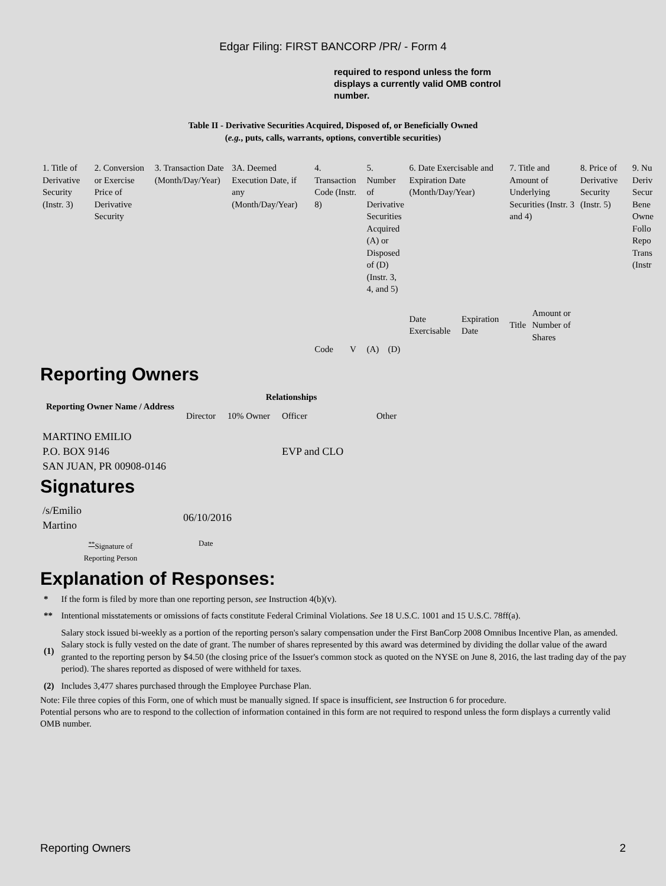Edgar Filing: FIRST BANCORP /PR/ - Form 4
required to respond unless the form displays a currently valid OMB control number.
Table II - Derivative Securities Acquired, Disposed of, or Beneficially Owned
(e.g., puts, calls, warrants, options, convertible securities)
| 1. Title of Derivative Security (Instr. 3) | 2. Conversion or Exercise Price of Derivative Security | 3. Transaction Date (Month/Day/Year) | 3A. Deemed Execution Date, if any (Month/Day/Year) | 4. Transaction Code (Instr. 8) | | 5. Number of Derivative Securities Acquired (A) or Disposed of (D) (Instr. 3, 4, and 5) | | 6. Date Exercisable and Expiration Date (Month/Day/Year) | | 7. Title and Amount of Underlying Securities (Instr. 3 and 4) | | 8. Price of Derivative Security (Instr. 5) | 9. Nu Deriv Secur Bene Owne Follo Repo Trans (Instr |
| | | | | | | | | Date Exercisable | Expiration Date | Title | Amount or Number of Shares | | |
| | | | | Code | V | (A) | (D) | | | | | | |
Reporting Owners
| Reporting Owner Name / Address | Relationships | | | |
| --- | --- | --- | --- | --- |
| | Director | 10% Owner | Officer | Other |
| MARTINO EMILIO P.O. BOX 9146 SAN JUAN, PR 00908-0146 | | | EVP and CLO | |
Signatures
| /s/Emilio Martino | 06/10/2016 |
| <sup>**</sup> Signature of Reporting Person | Date |
Explanation of Responses:
| * | If the form is filed by more than one reporting person, see Instruction 4(b)(v). |
| ** | Intentional misstatements or omissions of facts constitute Federal Criminal Violations. See 18 U.S.C. 1001 and 15 U.S.C. 78ff(a). |
| (1) | Salary stock issued bi-weekly as a portion of the reporting person's salary compensation under the First BanCorp 2008 Omnibus Incentive Plan, as amended. Salary stock is fully vested on the date of grant. The number of shares represented by this award was determined by dividing the dollar value of the award granted to the reporting person by $4.50 (the closing price of the Issuer's common stock as quoted on the NYSE on June 8, 2016, the last trading day of the pay period). The shares reported as disposed of were withheld for taxes. |
| (2) | Includes 3,477 shares purchased through the Employee Purchase Plan. |
Note: File three copies of this Form, one of which must be manually signed. If space is insufficient, see Instruction 6 for procedure.
Potential persons who are to respond to the collection of information contained in this form are not required to respond unless the form displays a currently valid OMB number.
Reporting Owners 2